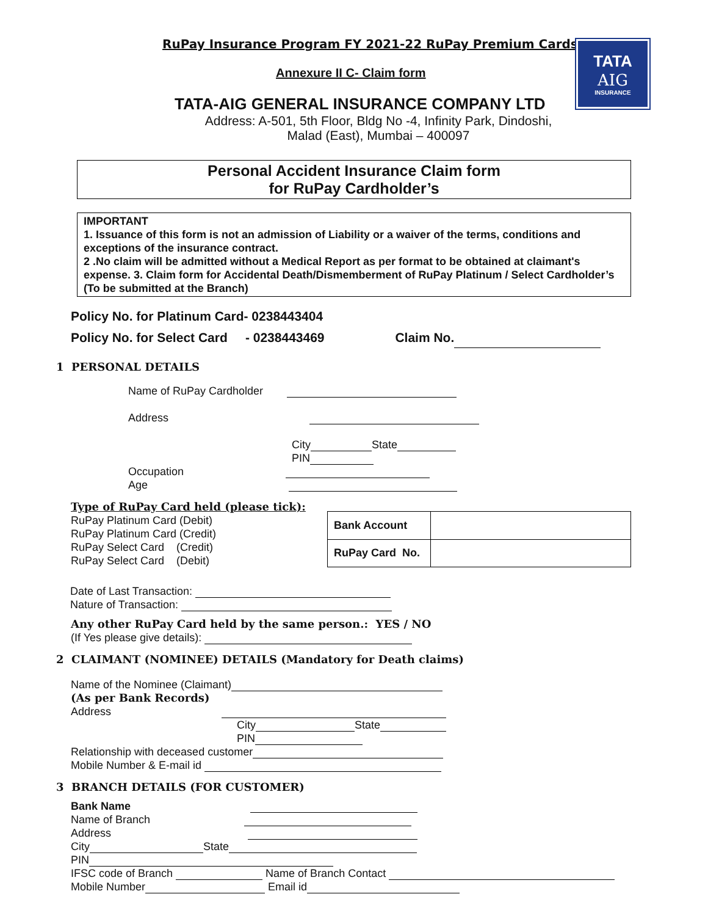TATA
AIG
INSURANCE
RuPay Insurance Program FY 2021-22 RuPay Premium Cards
Annexure II C- Claim form
TATA-AIG GENERAL INSURANCE COMPANY LTD
Address: A-501, 5th Floor, Bldg No -4, Infinity Park, Dindoshi,
Malad (East), Mumbai – 400097
Personal Accident Insurance Claim form
for RuPay Cardholder’s
IMPORTANT
1. Issuance of this form is not an admission of Liability or a waiver of the terms, conditions and exceptions of the insurance contract.
2 .No claim will be admitted without a Medical Report as per format to be obtained at claimant's expense. 3. Claim form for Accidental Death/Dismemberment of RuPay Platinum / Select Cardholder’s (To be submitted at the Branch)
Policy No. for Platinum Card- 0238443404
Policy No. for Select Card - 0238443469 Claim No.
1 PERSONAL DETAILS
Name of RuPay Cardholder
Address
City State
PIN
Occupation
Age
Type of RuPay Card held (please tick):
RuPay Platinum Card (Debit)
RuPay Platinum Card (Credit)
RuPay Select Card (Credit)
RuPay Select Card (Debit)
| Bank Account | |
| RuPay Card No. | |
Date of Last Transaction:
Nature of Transaction:
Any other RuPay Card held by the same person.: YES / NO
(If Yes please give details):
2 CLAIMANT (NOMINEE) DETAILS (Mandatory for Death claims)
Name of the Nominee (Claimant)
(As per Bank Records)
Address
City State
PIN
Relationship with deceased customer
Mobile Number & E-mail id
3 BRANCH DETAILS (FOR CUSTOMER)
Bank Name
Name of Branch
Address
City State
PIN
IFSC code of Branch Name of Branch Contact
Mobile Number Email id